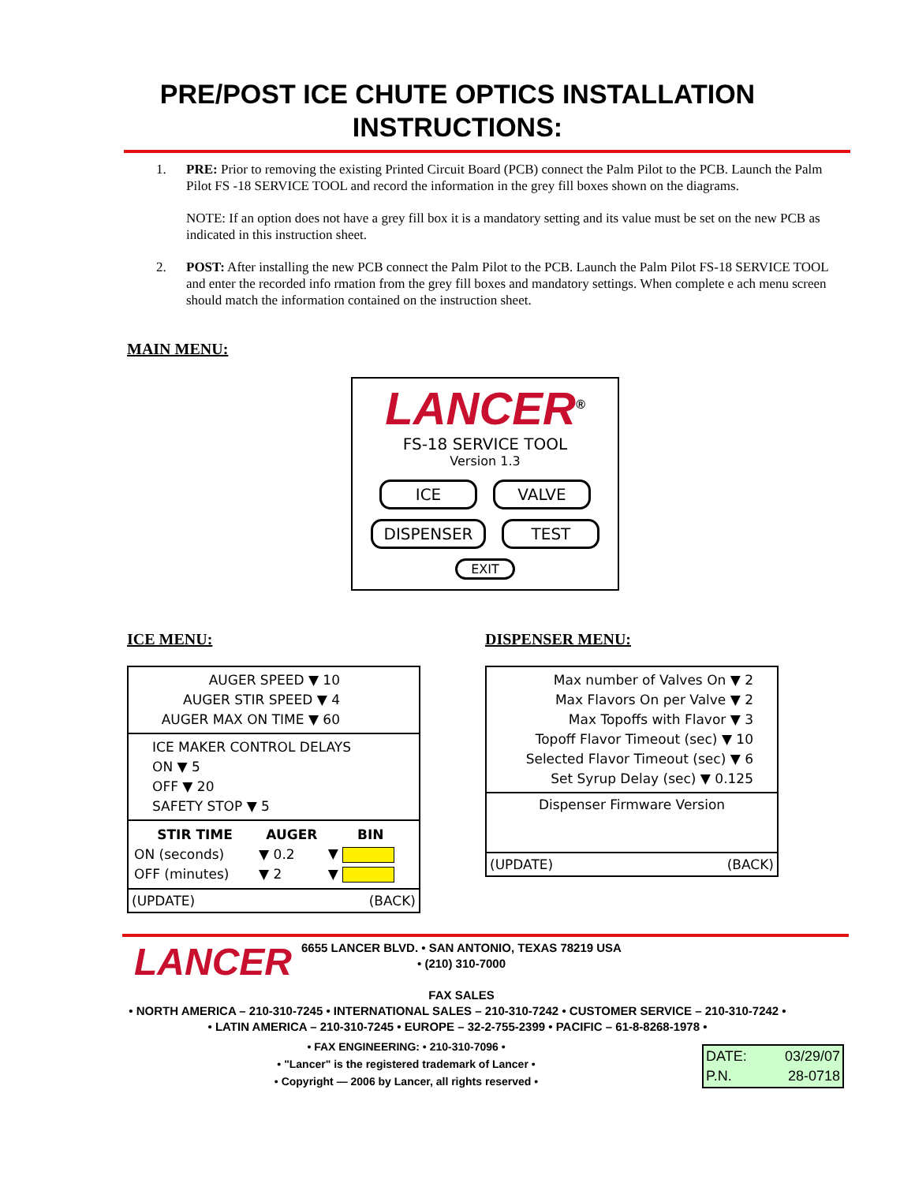PRE/POST ICE CHUTE OPTICS INSTALLATION
INSTRUCTIONS:
1. PRE: Prior to removing the existing Printed Circuit Board (PCB) connect the Palm Pilot to the PCB. Launch the Palm Pilot FS -18 SERVICE TOOL and record the information in the grey fill boxes shown on the diagrams.
NOTE: If an option does not have a grey fill box it is a mandatory setting and its value must be set on the new PCB as indicated in this instruction sheet.
2. POST: After installing the new PCB connect the Palm Pilot to the PCB. Launch the Palm Pilot FS-18 SERVICE TOOL and enter the recorded info rmation from the grey fill boxes and mandatory settings. When complete e ach menu screen should match the information contained on the instruction sheet.
MAIN MENU:
LANCER<sup>®</sup>
FS-18 SERVICE TOOL
Version 1.3
ICE VALVE
DISPENSER TEST
EXIT
ICE MENU:
AUGER SPEED ▼ 10
AUGER STIR SPEED ▼ 4
AUGER MAX ON TIME ▼ 60
ICE MAKER CONTROL DELAYS
ON ▼ 5
OFF ▼ 20
SAFETY STOP ▼ 5
| STIR TIME | AUGER | BIN |
| --- | --- | --- |
| ON (seconds) | ▼ 0.2 | ▼ |
| OFF (minutes) | ▼ 2 | ▼ |
(UPDATE) (BACK)
DISPENSER MENU:
Max number of Valves On ▼ 2
Max Flavors On per Valve ▼ 2
Max Topoffs with Flavor ▼ 3
Topoff Flavor Timeout (sec) ▼ 10
Selected Flavor Timeout (sec) ▼ 6
Set Syrup Delay (sec) ▼ 0.125
Dispenser Firmware Version
(UPDATE) (BACK)
LANCER
6655 LANCER BLVD. • SAN ANTONIO, TEXAS 78219 USA • (210) 310-7000
FAX SALES
• NORTH AMERICA – 210-310-7245 • INTERNATIONAL SALES – 210-310-7242 • CUSTOMER SERVICE – 210-310-7242 •
• LATIN AMERICA – 210-310-7245 • EUROPE – 32-2-755-2399 • PACIFIC – 61-8-8268-1978 •
• FAX ENGINEERING: • 210-310-7096 •
• "Lancer" is the registered trademark of Lancer •
• Copyright — 2006 by Lancer, all rights reserved •
| DATE: | 03/29/07 |
| P.N. | 28-0718 |